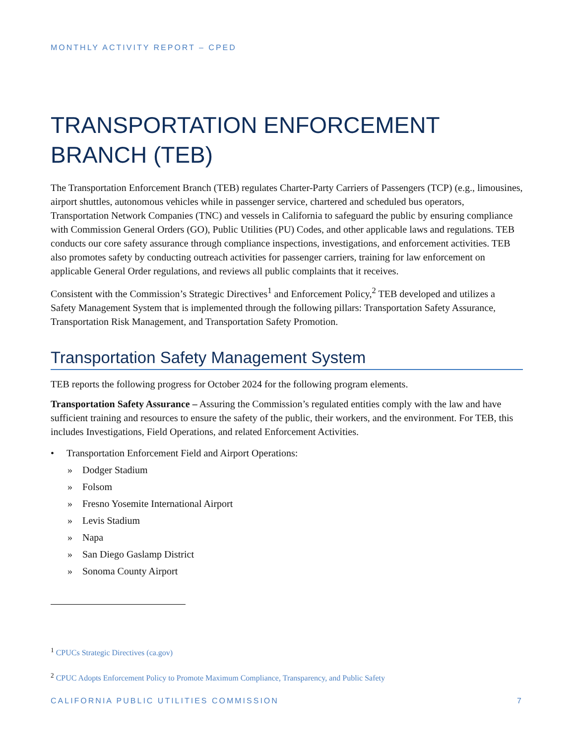MONTHLY ACTIVITY REPORT – CPED
TRANSPORTATION ENFORCEMENT BRANCH (TEB)
The Transportation Enforcement Branch (TEB) regulates Charter-Party Carriers of Passengers (TCP) (e.g., limousines, airport shuttles, autonomous vehicles while in passenger service, chartered and scheduled bus operators, Transportation Network Companies (TNC) and vessels in California to safeguard the public by ensuring compliance with Commission General Orders (GO), Public Utilities (PU) Codes, and other applicable laws and regulations. TEB conducts our core safety assurance through compliance inspections, investigations, and enforcement activities. TEB also promotes safety by conducting outreach activities for passenger carriers, training for law enforcement on applicable General Order regulations, and reviews all public complaints that it receives.
Consistent with the Commission’s Strategic Directives<sup>1</sup> and Enforcement Policy,<sup>2</sup> TEB developed and utilizes a Safety Management System that is implemented through the following pillars: Transportation Safety Assurance, Transportation Risk Management, and Transportation Safety Promotion.
Transportation Safety Management System
TEB reports the following progress for October 2024 for the following program elements.
Transportation Safety Assurance – Assuring the Commission’s regulated entities comply with the law and have sufficient training and resources to ensure the safety of the public, their workers, and the environment. For TEB, this includes Investigations, Field Operations, and related Enforcement Activities.
• Transportation Enforcement Field and Airport Operations:
» Dodger Stadium
» Folsom
» Fresno Yosemite International Airport
» Levis Stadium
» Napa
» San Diego Gaslamp District
» Sonoma County Airport
<sup>1</sup> CPUCs Strategic Directives (ca.gov)
<sup>2</sup> CPUC Adopts Enforcement Policy to Promote Maximum Compliance, Transparency, and Public Safety
CALIFORNIA PUBLIC UTILITIES COMMISSION 7